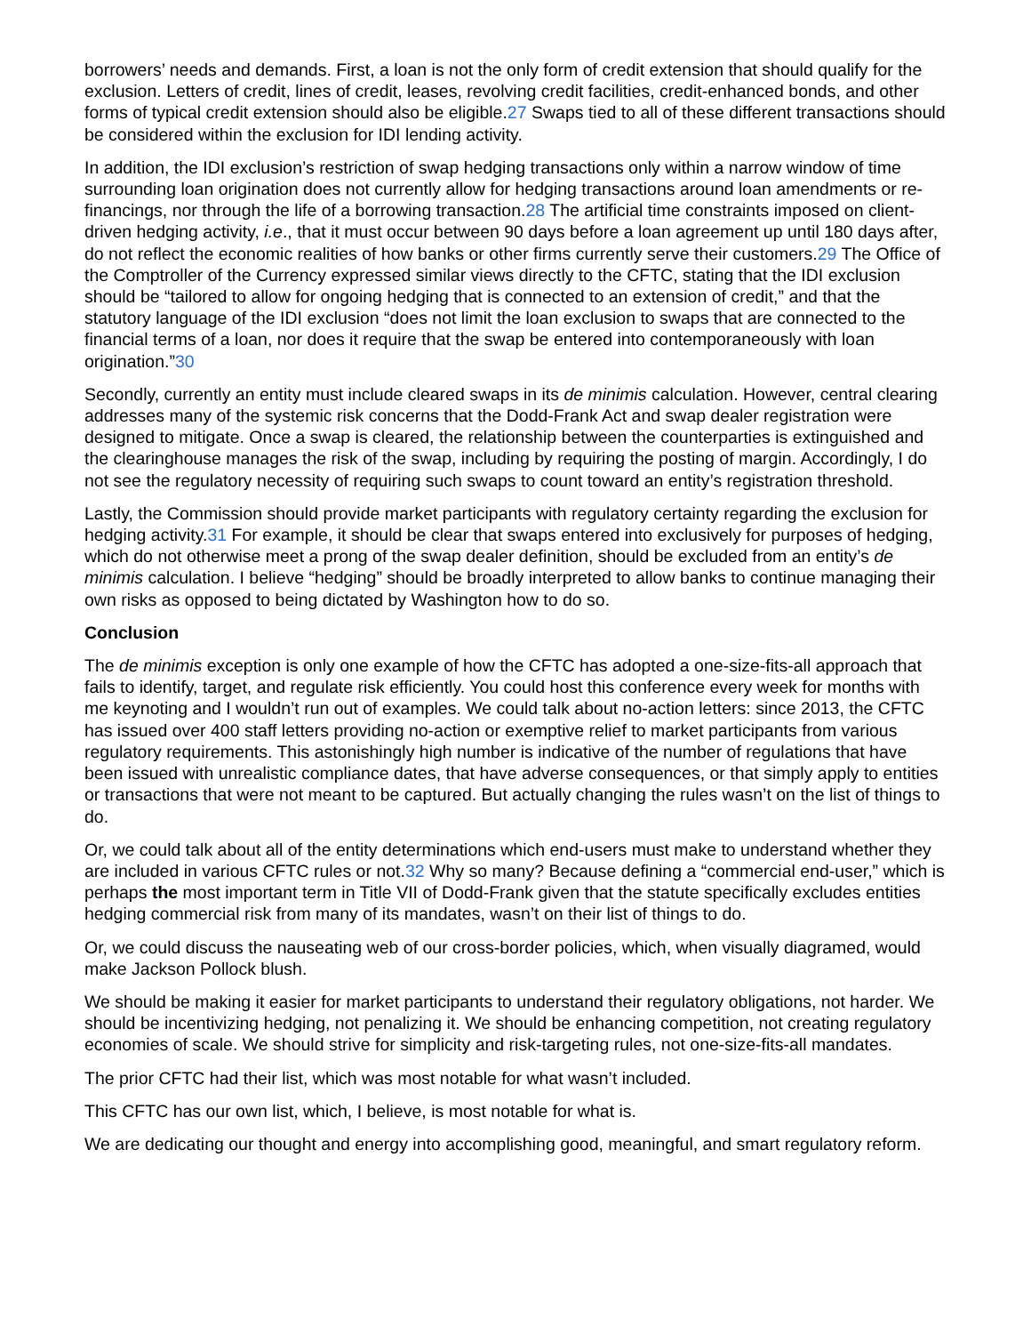borrowers’ needs and demands. First, a loan is not the only form of credit extension that should qualify for the exclusion. Letters of credit, lines of credit, leases, revolving credit facilities, credit-enhanced bonds, and other forms of typical credit extension should also be eligible.27 Swaps tied to all of these different transactions should be considered within the exclusion for IDI lending activity.
In addition, the IDI exclusion’s restriction of swap hedging transactions only within a narrow window of time surrounding loan origination does not currently allow for hedging transactions around loan amendments or re-financings, nor through the life of a borrowing transaction.28 The artificial time constraints imposed on client-driven hedging activity, i.e., that it must occur between 90 days before a loan agreement up until 180 days after, do not reflect the economic realities of how banks or other firms currently serve their customers.29 The Office of the Comptroller of the Currency expressed similar views directly to the CFTC, stating that the IDI exclusion should be “tailored to allow for ongoing hedging that is connected to an extension of credit,” and that the statutory language of the IDI exclusion “does not limit the loan exclusion to swaps that are connected to the financial terms of a loan, nor does it require that the swap be entered into contemporaneously with loan origination.”30
Secondly, currently an entity must include cleared swaps in its de minimis calculation. However, central clearing addresses many of the systemic risk concerns that the Dodd-Frank Act and swap dealer registration were designed to mitigate. Once a swap is cleared, the relationship between the counterparties is extinguished and the clearinghouse manages the risk of the swap, including by requiring the posting of margin. Accordingly, I do not see the regulatory necessity of requiring such swaps to count toward an entity’s registration threshold.
Lastly, the Commission should provide market participants with regulatory certainty regarding the exclusion for hedging activity.31 For example, it should be clear that swaps entered into exclusively for purposes of hedging, which do not otherwise meet a prong of the swap dealer definition, should be excluded from an entity’s de minimis calculation. I believe “hedging” should be broadly interpreted to allow banks to continue managing their own risks as opposed to being dictated by Washington how to do so.
Conclusion
The de minimis exception is only one example of how the CFTC has adopted a one-size-fits-all approach that fails to identify, target, and regulate risk efficiently. You could host this conference every week for months with me keynoting and I wouldn’t run out of examples. We could talk about no-action letters: since 2013, the CFTC has issued over 400 staff letters providing no-action or exemptive relief to market participants from various regulatory requirements. This astonishingly high number is indicative of the number of regulations that have been issued with unrealistic compliance dates, that have adverse consequences, or that simply apply to entities or transactions that were not meant to be captured. But actually changing the rules wasn’t on the list of things to do.
Or, we could talk about all of the entity determinations which end-users must make to understand whether they are included in various CFTC rules or not.32 Why so many? Because defining a “commercial end-user,” which is perhaps the most important term in Title VII of Dodd-Frank given that the statute specifically excludes entities hedging commercial risk from many of its mandates, wasn’t on their list of things to do.
Or, we could discuss the nauseating web of our cross-border policies, which, when visually diagramed, would make Jackson Pollock blush.
We should be making it easier for market participants to understand their regulatory obligations, not harder. We should be incentivizing hedging, not penalizing it. We should be enhancing competition, not creating regulatory economies of scale. We should strive for simplicity and risk-targeting rules, not one-size-fits-all mandates.
The prior CFTC had their list, which was most notable for what wasn’t included.
This CFTC has our own list, which, I believe, is most notable for what is.
We are dedicating our thought and energy into accomplishing good, meaningful, and smart regulatory reform.